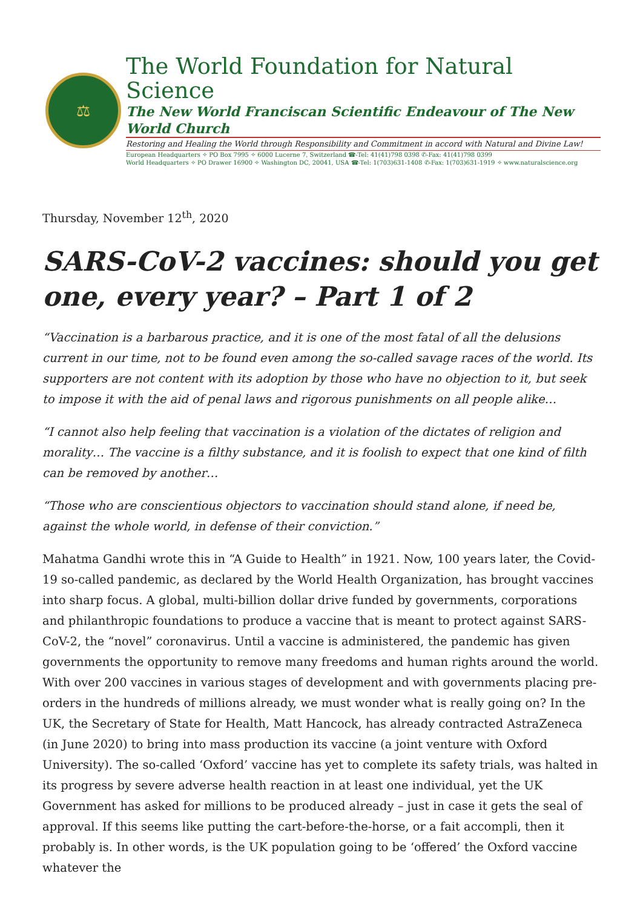⚖
The World Foundation for Natural Science
The New World Franciscan Scientific Endeavour of The New World Church
Restoring and Healing the World through Responsibility and Commitment in accord with Natural and Divine Law!
European Headquarters ✧ PO Box 7995 ✧ 6000 Lucerne 7, Switzerland ☎-Tel: 41(41)798 0398 ✆-Fax: 41(41)798 0399
World Headquarters ✧ PO Drawer 16900 ✧ Washington DC, 20041, USA ☎-Tel: 1(703)631-1408 ✆-Fax: 1(703)631-1919 ✧ www.naturalscience.org
Thursday, November 12<sup>th</sup>, 2020
SARS-CoV-2 vaccines: should you get one, every year? – Part 1 of 2
“Vaccination is a barbarous practice, and it is one of the most fatal of all the delusions current in our time, not to be found even among the so-called savage races of the world. Its supporters are not content with its adoption by those who have no objection to it, but seek to impose it with the aid of penal laws and rigorous punishments on all people alike…
“I cannot also help feeling that vaccination is a violation of the dictates of religion and morality… The vaccine is a filthy substance, and it is foolish to expect that one kind of filth can be removed by another…
“Those who are conscientious objectors to vaccination should stand alone, if need be, against the whole world, in defense of their conviction.”
Mahatma Gandhi wrote this in “A Guide to Health” in 1921. Now, 100 years later, the Covid-19 so-called pandemic, as declared by the World Health Organization, has brought vaccines into sharp focus. A global, multi-billion dollar drive funded by governments, corporations and philanthropic foundations to produce a vaccine that is meant to protect against SARS-CoV-2, the “novel” coronavirus. Until a vaccine is administered, the pandemic has given governments the opportunity to remove many freedoms and human rights around the world. With over 200 vaccines in various stages of development and with governments placing pre-orders in the hundreds of millions already, we must wonder what is really going on? In the UK, the Secretary of State for Health, Matt Hancock, has already contracted AstraZeneca (in June 2020) to bring into mass production its vaccine (a joint venture with Oxford University). The so-called ‘Oxford’ vaccine has yet to complete its safety trials, was halted in its progress by severe adverse health reaction in at least one individual, yet the UK Government has asked for millions to be produced already – just in case it gets the seal of approval. If this seems like putting the cart-before-the-horse, or a fait accompli, then it probably is. In other words, is the UK population going to be ‘offered’ the Oxford vaccine whatever the